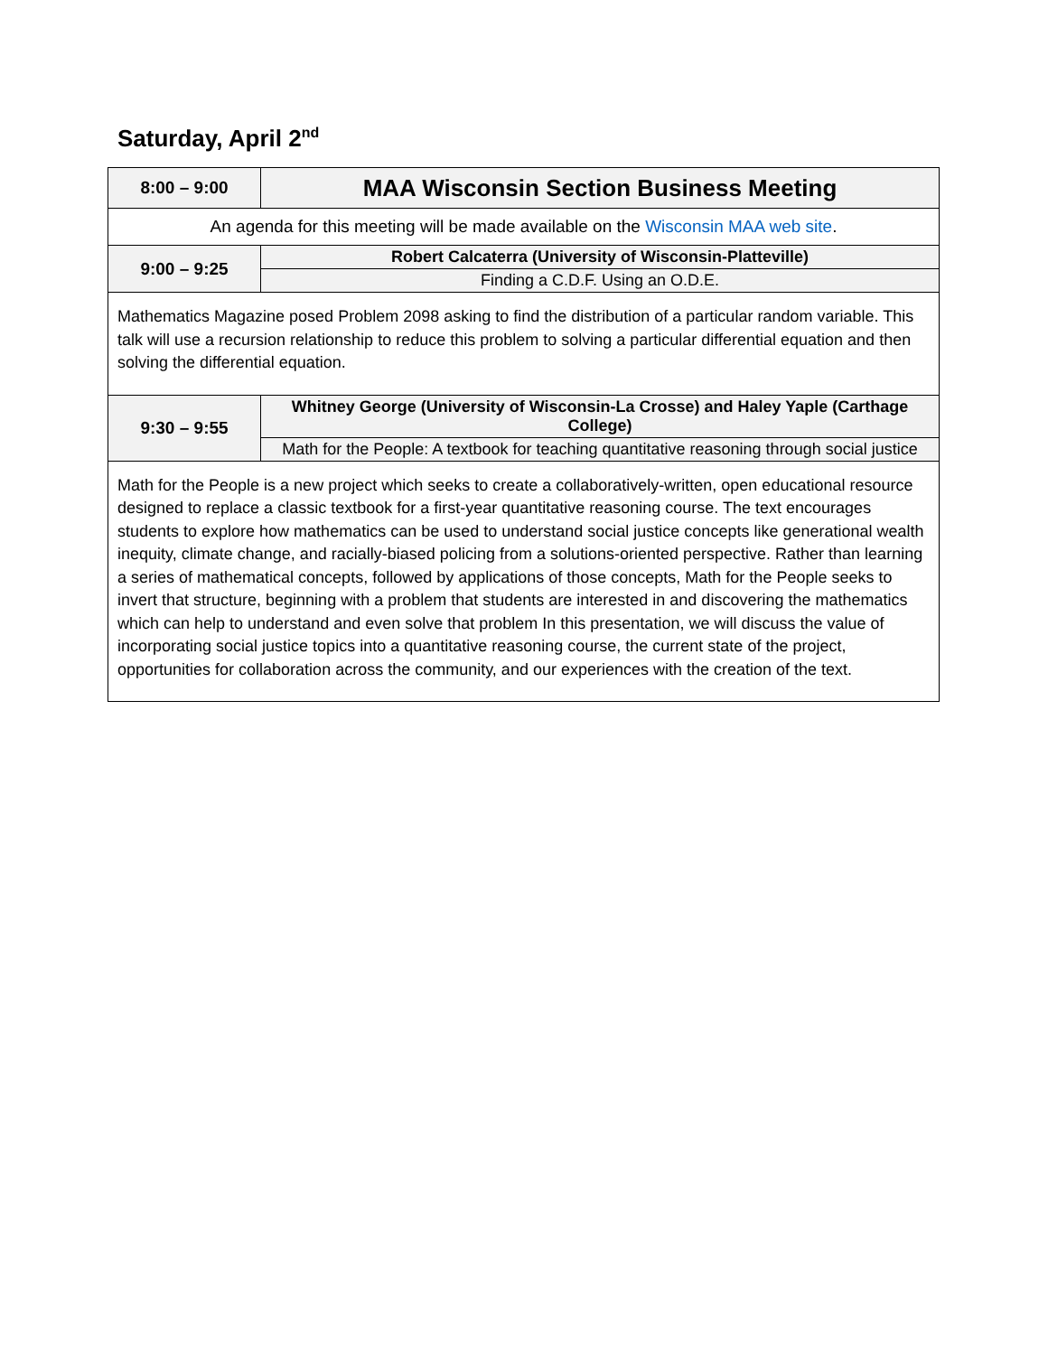Saturday, April 2<sup>nd</sup>
| 8:00 – 9:00 | MAA Wisconsin Section Business Meeting |
| An agenda for this meeting will be made available on the Wisconsin MAA web site . | |
| 9:00 – 9:25 | Robert Calcaterra (University of Wisconsin-Platteville) |
| | Finding a C.D.F. Using an O.D.E. |
| Mathematics Magazine posed Problem 2098 asking to find the distribution of a particular random variable. This talk will use a recursion relationship to reduce this problem to solving a particular differential equation and then solving the differential equation. | |
| 9:30 – 9:55 | Whitney George (University of Wisconsin-La Crosse) and Haley Yaple (Carthage College) |
| | Math for the People: A textbook for teaching quantitative reasoning through social justice |
| Math for the People is a new project which seeks to create a collaboratively-written, open educational resource designed to replace a classic textbook for a first-year quantitative reasoning course. The text encourages students to explore how mathematics can be used to understand social justice concepts like generational wealth inequity, climate change, and racially-biased policing from a solutions-oriented perspective. Rather than learning a series of mathematical concepts, followed by applications of those concepts, Math for the People seeks to invert that structure, beginning with a problem that students are interested in and discovering the mathematics which can help to understand and even solve that problem In this presentation, we will discuss the value of incorporating social justice topics into a quantitative reasoning course, the current state of the project, opportunities for collaboration across the community, and our experiences with the creation of the text. | |